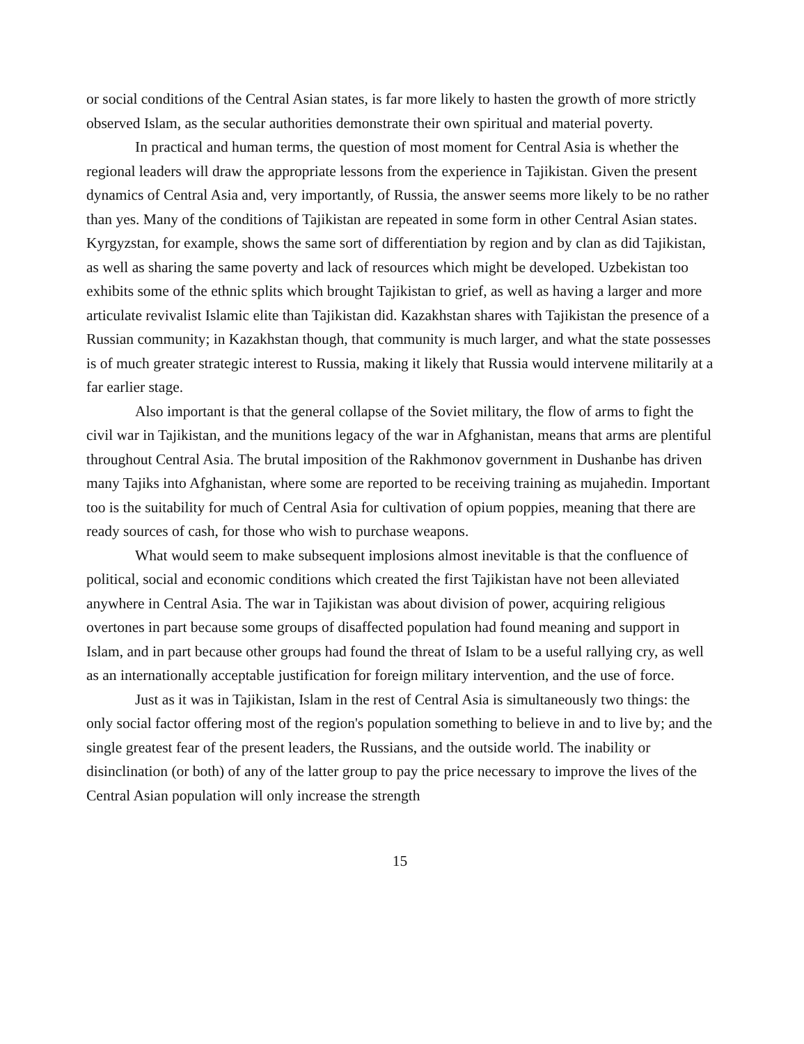or social conditions of the Central Asian states, is far more likely to hasten the growth of more strictly observed Islam, as the secular authorities demonstrate their own spiritual and material poverty.
In practical and human terms, the question of most moment for Central Asia is whether the regional leaders will draw the appropriate lessons from the experience in Tajikistan. Given the present dynamics of Central Asia and, very importantly, of Russia, the answer seems more likely to be no rather than yes. Many of the conditions of Tajikistan are repeated in some form in other Central Asian states. Kyrgyzstan, for example, shows the same sort of differentiation by region and by clan as did Tajikistan, as well as sharing the same poverty and lack of resources which might be developed. Uzbekistan too exhibits some of the ethnic splits which brought Tajikistan to grief, as well as having a larger and more articulate revivalist Islamic elite than Tajikistan did. Kazakhstan shares with Tajikistan the presence of a Russian community; in Kazakhstan though, that community is much larger, and what the state possesses is of much greater strategic interest to Russia, making it likely that Russia would intervene militarily at a far earlier stage.
Also important is that the general collapse of the Soviet military, the flow of arms to fight the civil war in Tajikistan, and the munitions legacy of the war in Afghanistan, means that arms are plentiful throughout Central Asia. The brutal imposition of the Rakhmonov government in Dushanbe has driven many Tajiks into Afghanistan, where some are reported to be receiving training as mujahedin. Important too is the suitability for much of Central Asia for cultivation of opium poppies, meaning that there are ready sources of cash, for those who wish to purchase weapons.
What would seem to make subsequent implosions almost inevitable is that the confluence of political, social and economic conditions which created the first Tajikistan have not been alleviated anywhere in Central Asia. The war in Tajikistan was about division of power, acquiring religious overtones in part because some groups of disaffected population had found meaning and support in Islam, and in part because other groups had found the threat of Islam to be a useful rallying cry, as well as an internationally acceptable justification for foreign military intervention, and the use of force.
Just as it was in Tajikistan, Islam in the rest of Central Asia is simultaneously two things: the only social factor offering most of the region's population something to believe in and to live by; and the single greatest fear of the present leaders, the Russians, and the outside world. The inability or disinclination (or both) of any of the latter group to pay the price necessary to improve the lives of the Central Asian population will only increase the strength
15